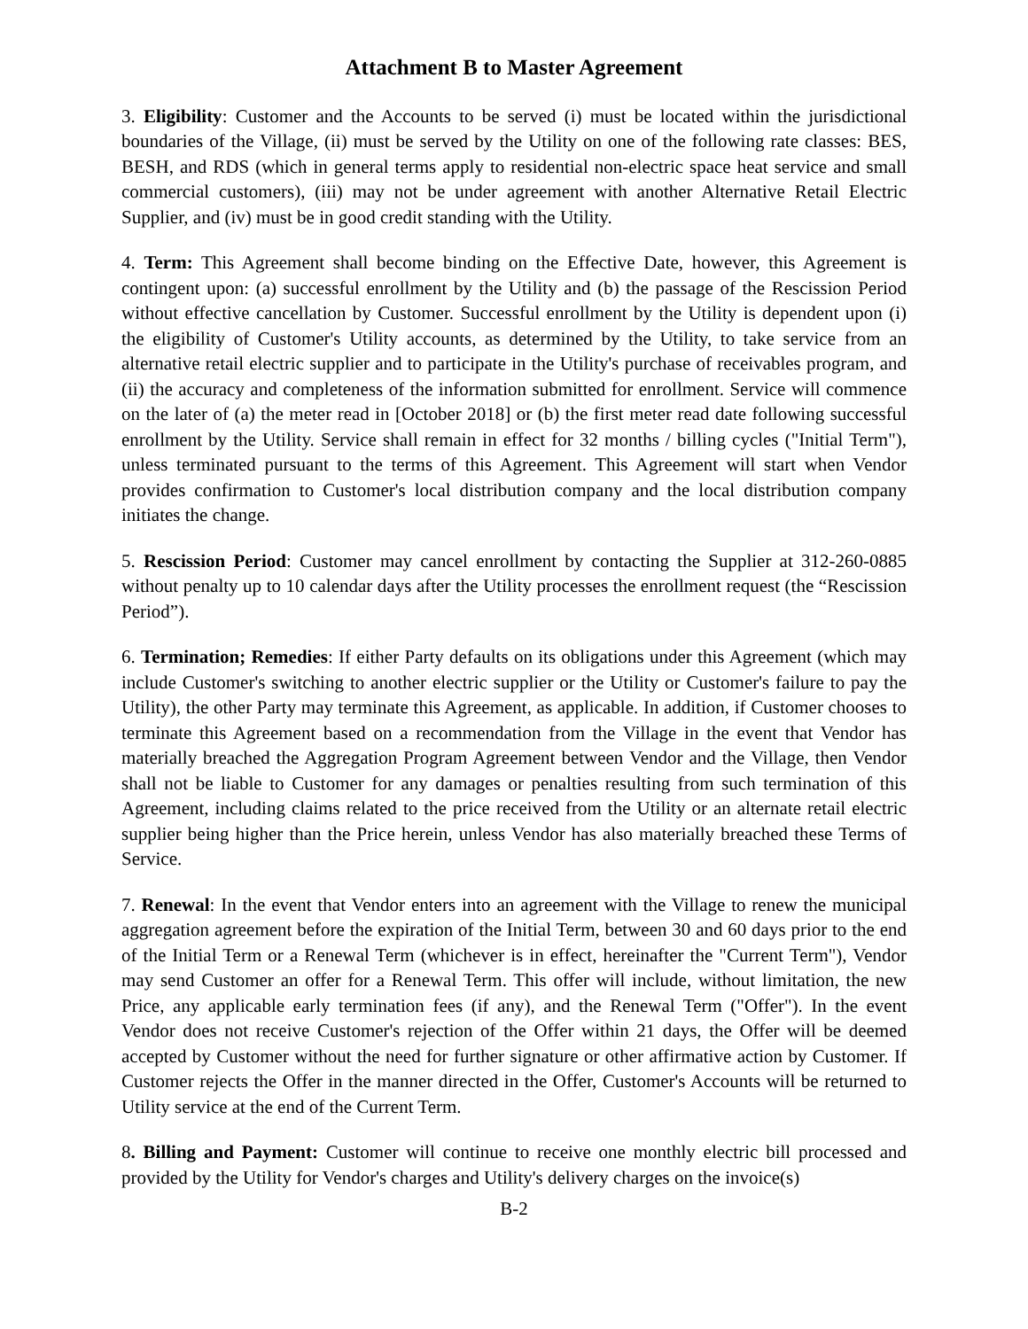Attachment B to Master Agreement
3. Eligibility: Customer and the Accounts to be served (i) must be located within the jurisdictional boundaries of the Village, (ii) must be served by the Utility on one of the following rate classes: BES, BESH, and RDS (which in general terms apply to residential non-electric space heat service and small commercial customers), (iii) may not be under agreement with another Alternative Retail Electric Supplier, and (iv) must be in good credit standing with the Utility.
4. Term: This Agreement shall become binding on the Effective Date, however, this Agreement is contingent upon: (a) successful enrollment by the Utility and (b) the passage of the Rescission Period without effective cancellation by Customer. Successful enrollment by the Utility is dependent upon (i) the eligibility of Customer's Utility accounts, as determined by the Utility, to take service from an alternative retail electric supplier and to participate in the Utility's purchase of receivables program, and (ii) the accuracy and completeness of the information submitted for enrollment. Service will commence on the later of (a) the meter read in [October 2018] or (b) the first meter read date following successful enrollment by the Utility. Service shall remain in effect for 32 months / billing cycles ("Initial Term"), unless terminated pursuant to the terms of this Agreement. This Agreement will start when Vendor provides confirmation to Customer's local distribution company and the local distribution company initiates the change.
5. Rescission Period: Customer may cancel enrollment by contacting the Supplier at 312-260-0885 without penalty up to 10 calendar days after the Utility processes the enrollment request (the “Rescission Period”).
6. Termination; Remedies: If either Party defaults on its obligations under this Agreement (which may include Customer's switching to another electric supplier or the Utility or Customer's failure to pay the Utility), the other Party may terminate this Agreement, as applicable. In addition, if Customer chooses to terminate this Agreement based on a recommendation from the Village in the event that Vendor has materially breached the Aggregation Program Agreement between Vendor and the Village, then Vendor shall not be liable to Customer for any damages or penalties resulting from such termination of this Agreement, including claims related to the price received from the Utility or an alternate retail electric supplier being higher than the Price herein, unless Vendor has also materially breached these Terms of Service.
7. Renewal: In the event that Vendor enters into an agreement with the Village to renew the municipal aggregation agreement before the expiration of the Initial Term, between 30 and 60 days prior to the end of the Initial Term or a Renewal Term (whichever is in effect, hereinafter the "Current Term"), Vendor may send Customer an offer for a Renewal Term. This offer will include, without limitation, the new Price, any applicable early termination fees (if any), and the Renewal Term ("Offer"). In the event Vendor does not receive Customer's rejection of the Offer within 21 days, the Offer will be deemed accepted by Customer without the need for further signature or other affirmative action by Customer. If Customer rejects the Offer in the manner directed in the Offer, Customer's Accounts will be returned to Utility service at the end of the Current Term.
8. Billing and Payment: Customer will continue to receive one monthly electric bill processed and provided by the Utility for Vendor's charges and Utility's delivery charges on the invoice(s)
B-2